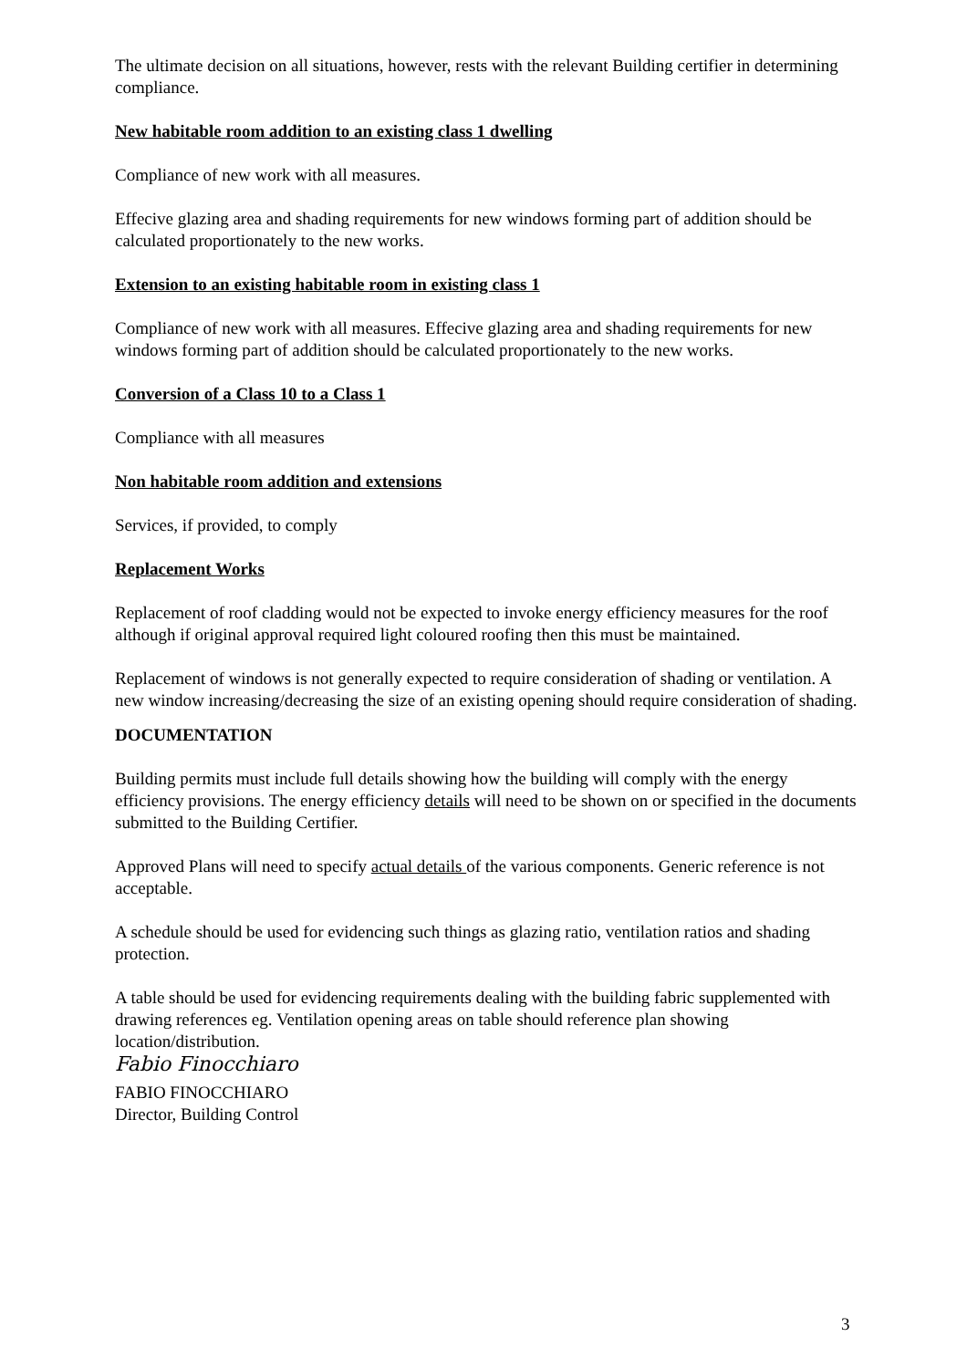The ultimate decision on all situations, however, rests with the relevant Building certifier in determining compliance.
New habitable room addition to an existing class 1 dwelling
Compliance of new work with all measures.
Effecive glazing area and shading requirements for new windows forming part of addition should be calculated proportionately to the new works.
Extension to an existing habitable room in existing class 1
Compliance of new work with all measures. Effecive glazing area and shading requirements for new windows forming part of addition should be calculated proportionately to the new works.
Conversion of a Class 10 to a Class 1
Compliance with all measures
Non habitable room addition and extensions
Services, if provided, to comply
Replacement Works
Replacement of roof cladding would not be expected to invoke energy efficiency measures for the roof although if original approval required light coloured roofing then this must be maintained.
Replacement of windows is not generally expected to require consideration of shading or ventilation. A new window increasing/decreasing the size of an existing opening should require consideration of shading.
DOCUMENTATION
Building permits must include full details showing how the building will comply with the energy efficiency provisions. The energy efficiency details will need to be shown on or specified in the documents submitted to the Building Certifier.
Approved Plans will need to specify actual details of the various components. Generic reference is not acceptable.
A schedule should be used for evidencing such things as glazing ratio, ventilation ratios and shading protection.
A table should be used for evidencing requirements dealing with the building fabric supplemented with drawing references eg. Ventilation opening areas on table should reference plan showing location/distribution.
Fabio Finocchiaro
FABIO FINOCCHIARO
Director, Building Control
3